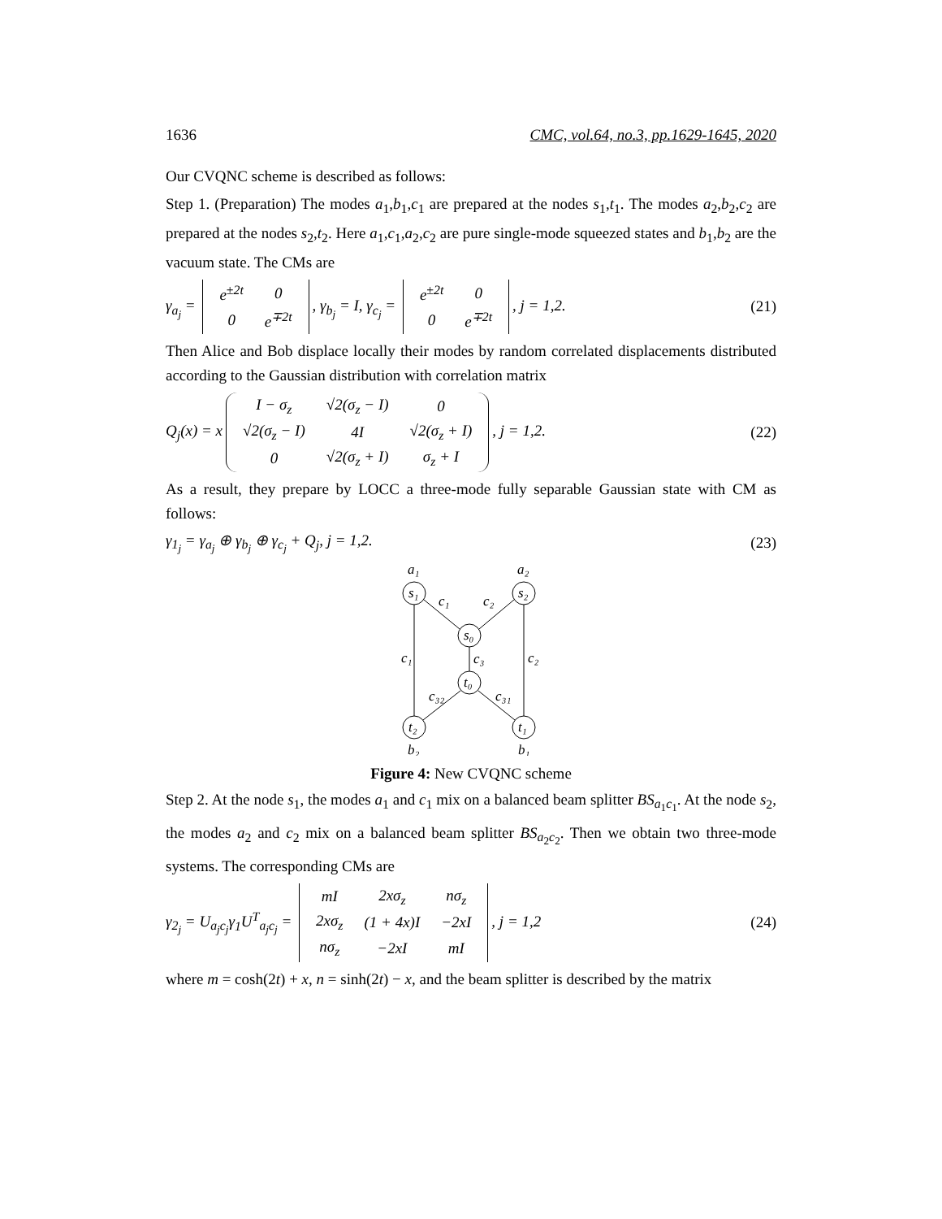1636 CMC, vol.64, no.3, pp.1629-1645, 2020
Our CVQNC scheme is described as follows:
Step 1. (Preparation) The modes a<sub>1</sub>,b<sub>1</sub>,c<sub>1</sub> are prepared at the nodes s<sub>1</sub>,t<sub>1</sub>. The modes a<sub>2</sub>,b<sub>2</sub>,c<sub>2</sub> are prepared at the nodes s<sub>2</sub>,t<sub>2</sub>. Here a<sub>1</sub>,c<sub>1</sub>,a<sub>2</sub>,c<sub>2</sub> are pure single-mode squeezed states and b<sub>1</sub>,b<sub>2</sub> are the vacuum state. The CMs are
γ<sub>a<sub>j</sub></sub> =
| e<sup>±2t</sup> | 0 |
| 0 | e<sup>∓2t</sup> |
, γ<sub>b<sub>j</sub></sub> = I, γ<sub>c<sub>j</sub></sub> =
| e<sup>±2t</sup> | 0 |
| 0 | e<sup>∓2t</sup> |
, j = 1,2. (21)
Then Alice and Bob displace locally their modes by random correlated displacements distributed according to the Gaussian distribution with correlation matrix
Q<sub>j</sub>(x) = x
| I − σ<sub>z</sub> | √2(σ<sub>z</sub> − I) | 0 |
| √2(σ<sub>z</sub> − I) | 4I | √2(σ<sub>z</sub> + I) |
| 0 | √2(σ<sub>z</sub> + I) | σ<sub>z</sub> + I |
, j = 1,2. (22)
As a result, they prepare by LOCC a three-mode fully separable Gaussian state with CM as follows:
γ<sub>1<sub>j</sub></sub> = γ<sub>a<sub>j</sub></sub> ⊕ γ<sub>b<sub>j</sub></sub> ⊕ γ<sub>c<sub>j</sub></sub> + Q<sub>j</sub>, j = 1,2. (23)
a₁
a₂
s₁
s₂
s₀
t₀
t₂
t₁
b₂
b₁
c₁
c₂
c₁
c₂
c₃
c₃₂
c₃₁
Figure 4: New CVQNC scheme
Step 2. At the node s<sub>1</sub>, the modes a<sub>1</sub> and c<sub>1</sub> mix on a balanced beam splitter BS<sub>a<sub>1</sub>c<sub>1</sub></sub>. At the node s<sub>2</sub>, the modes a<sub>2</sub> and c<sub>2</sub> mix on a balanced beam splitter BS<sub>a<sub>2</sub>c<sub>2</sub></sub>. Then we obtain two three-mode systems. The corresponding CMs are
γ<sub>2<sub>j</sub></sub> = U<sub>a<sub>j</sub>c<sub>j</sub></sub>γ<sub>1</sub>U<sup>T</sup><sub>a<sub>j</sub>c<sub>j</sub></sub> =
| mI | 2xσ<sub>z</sub> | nσ<sub>z</sub> |
| 2xσ<sub>z</sub> | (1 + 4x)I | −2xI |
| nσ<sub>z</sub> | −2xI | mI |
, j = 1,2 (24)
where m = cosh(2t) + x, n = sinh(2t) − x, and the beam splitter is described by the matrix